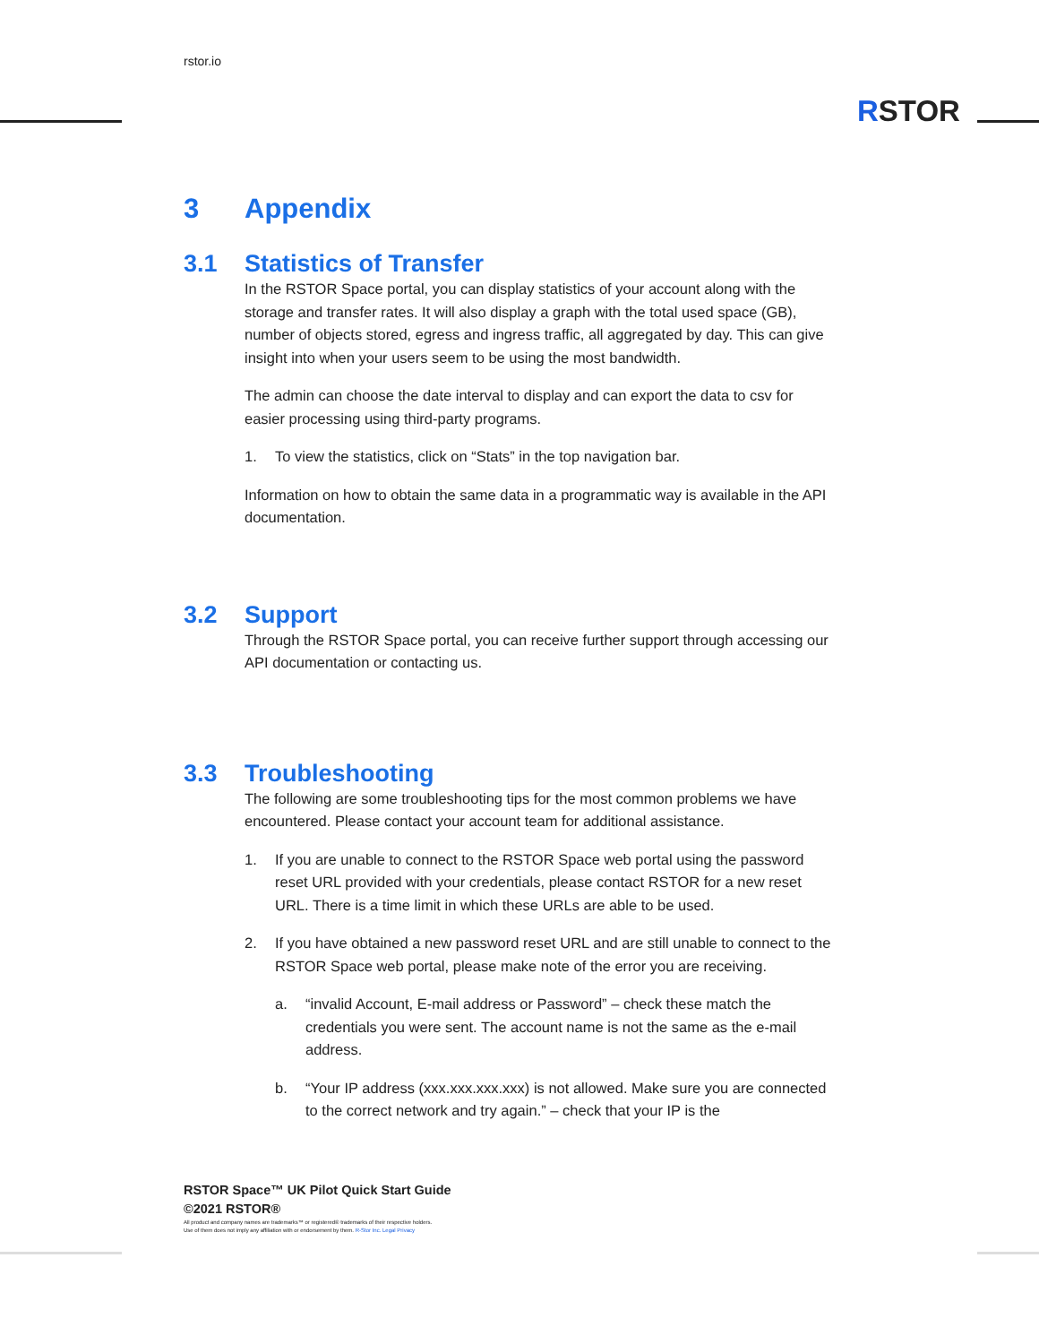rstor.io
RSTOR
3 Appendix
3.1 Statistics of Transfer
In the RSTOR Space portal, you can display statistics of your account along with the storage and transfer rates. It will also display a graph with the total used space (GB), number of objects stored, egress and ingress traffic, all aggregated by day. This can give insight into when your users seem to be using the most bandwidth.
The admin can choose the date interval to display and can export the data to csv for easier processing using third-party programs.
1. To view the statistics, click on “Stats” in the top navigation bar.
Information on how to obtain the same data in a programmatic way is available in the API documentation.
3.2 Support
Through the RSTOR Space portal, you can receive further support through accessing our API documentation or contacting us.
3.3 Troubleshooting
The following are some troubleshooting tips for the most common problems we have encountered. Please contact your account team for additional assistance.
1. If you are unable to connect to the RSTOR Space web portal using the password reset URL provided with your credentials, please contact RSTOR for a new reset URL. There is a time limit in which these URLs are able to be used.
2. If you have obtained a new password reset URL and are still unable to connect to the RSTOR Space web portal, please make note of the error you are receiving.
a. “invalid Account, E-mail address or Password” – check these match the credentials you were sent. The account name is not the same as the e-mail address.
b. “Your IP address (xxx.xxx.xxx.xxx) is not allowed. Make sure you are connected to the correct network and try again.” – check that your IP is the
RSTOR Space™ UK Pilot Quick Start Guide
©2021 RSTOR®
All product and company names are trademarks™ or registered® trademarks of their respective holders.
Use of them does not imply any affiliation with or endorsement by them. R-Stor Inc. Legal Privacy